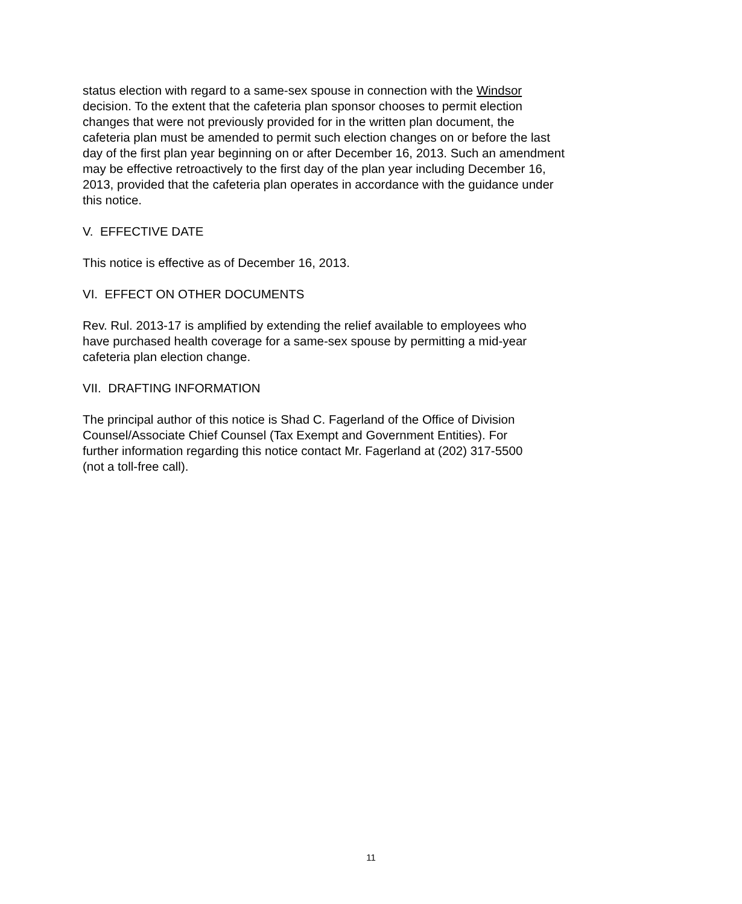status election with regard to a same-sex spouse in connection with the Windsor
decision. To the extent that the cafeteria plan sponsor chooses to permit election
changes that were not previously provided for in the written plan document, the
cafeteria plan must be amended to permit such election changes on or before the last
day of the first plan year beginning on or after December 16, 2013. Such an amendment
may be effective retroactively to the first day of the plan year including December 16,
2013, provided that the cafeteria plan operates in accordance with the guidance under
this notice.
V. EFFECTIVE DATE
This notice is effective as of December 16, 2013.
VI. EFFECT ON OTHER DOCUMENTS
Rev. Rul. 2013-17 is amplified by extending the relief available to employees who
have purchased health coverage for a same-sex spouse by permitting a mid-year
cafeteria plan election change.
VII. DRAFTING INFORMATION
The principal author of this notice is Shad C. Fagerland of the Office of Division
Counsel/Associate Chief Counsel (Tax Exempt and Government Entities). For
further information regarding this notice contact Mr. Fagerland at (202) 317-5500
(not a toll-free call).
11